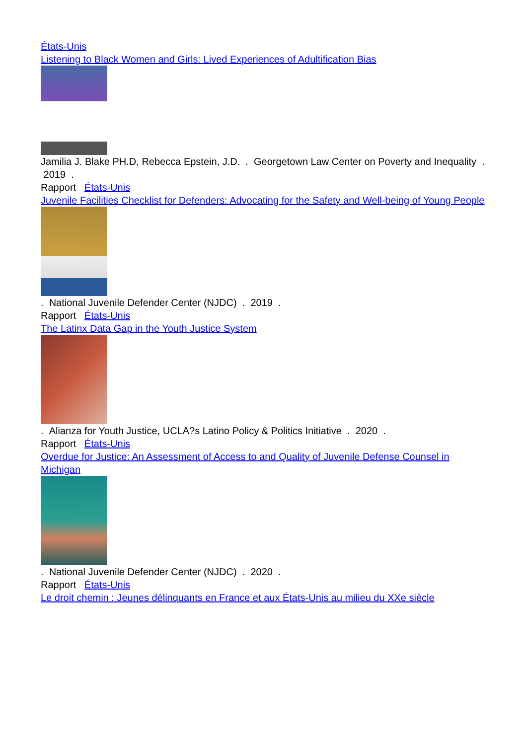États-Unis
Listening to Black Women and Girls: Lived Experiences of Adultification Bias
Jamilia J. Blake PH.D, Rebecca Epstein, J.D. . Georgetown Law Center on Poverty and Inequality . 2019 .
Rapport États-Unis
Juvenile Facilities Checklist for Defenders: Advocating for the Safety and Well-being of Young People
. National Juvenile Defender Center (NJDC) . 2019 .
Rapport États-Unis
The Latinx Data Gap in the Youth Justice System
. Alianza for Youth Justice, UCLA?s Latino Policy & Politics Initiative . 2020 .
Rapport États-Unis
Overdue for Justice: An Assessment of Access to and Quality of Juvenile Defense Counsel in Michigan
. National Juvenile Defender Center (NJDC) . 2020 .
Rapport États-Unis
Le droit chemin : Jeunes délinquants en France et aux États-Unis au milieu du XXe siècle